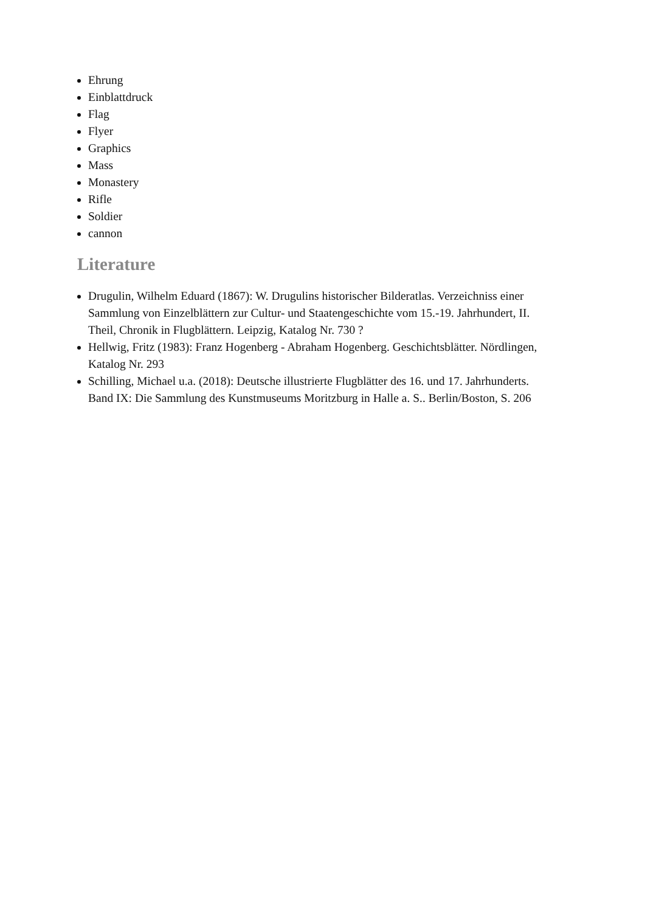Ehrung
Einblattdruck
Flag
Flyer
Graphics
Mass
Monastery
Rifle
Soldier
cannon
Literature
Drugulin, Wilhelm Eduard (1867): W. Drugulins historischer Bilderatlas. Verzeichniss einer Sammlung von Einzelblättern zur Cultur- und Staatengeschichte vom 15.-19. Jahrhundert, II. Theil, Chronik in Flugblättern. Leipzig, Katalog Nr. 730 ?
Hellwig, Fritz (1983): Franz Hogenberg - Abraham Hogenberg. Geschichtsblätter. Nördlingen, Katalog Nr. 293
Schilling, Michael u.a. (2018): Deutsche illustrierte Flugblätter des 16. und 17. Jahrhunderts. Band IX: Die Sammlung des Kunstmuseums Moritzburg in Halle a. S.. Berlin/Boston, S. 206